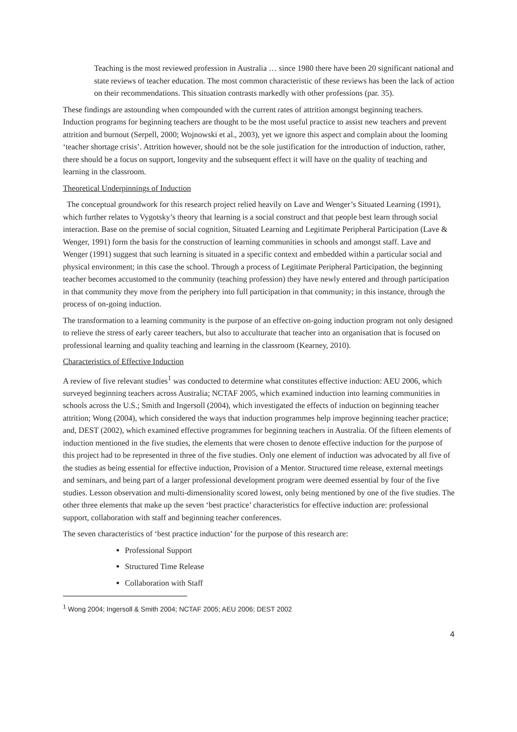Teaching is the most reviewed profession in Australia … since 1980 there have been 20 significant national and state reviews of teacher education. The most common characteristic of these reviews has been the lack of action on their recommendations. This situation contrasts markedly with other professions (par. 35).
These findings are astounding when compounded with the current rates of attrition amongst beginning teachers. Induction programs for beginning teachers are thought to be the most useful practice to assist new teachers and prevent attrition and burnout (Serpell, 2000; Wojnowski et al., 2003), yet we ignore this aspect and complain about the looming ‘teacher shortage crisis’. Attrition however, should not be the sole justification for the introduction of induction, rather, there should be a focus on support, longevity and the subsequent effect it will have on the quality of teaching and learning in the classroom.
Theoretical Underpinnings of Induction
The conceptual groundwork for this research project relied heavily on Lave and Wenger’s Situated Learning (1991), which further relates to Vygotsky’s theory that learning is a social construct and that people best learn through social interaction. Base on the premise of social cognition, Situated Learning and Legitimate Peripheral Participation (Lave & Wenger, 1991) form the basis for the construction of learning communities in schools and amongst staff. Lave and Wenger (1991) suggest that such learning is situated in a specific context and embedded within a particular social and physical environment; in this case the school. Through a process of Legitimate Peripheral Participation, the beginning teacher becomes accustomed to the community (teaching profession) they have newly entered and through participation in that community they move from the periphery into full participation in that community; in this instance, through the process of on-going induction.
The transformation to a learning community is the purpose of an effective on-going induction program not only designed to relieve the stress of early career teachers, but also to acculturate that teacher into an organisation that is focused on professional learning and quality teaching and learning in the classroom (Kearney, 2010).
Characteristics of Effective Induction
A review of five relevant studies<sup>1</sup> was conducted to determine what constitutes effective induction: AEU 2006, which surveyed beginning teachers across Australia; NCTAF 2005, which examined induction into learning communities in schools across the U.S.; Smith and Ingersoll (2004), which investigated the effects of induction on beginning teacher attrition; Wong (2004), which considered the ways that induction programmes help improve beginning teacher practice; and, DEST (2002), which examined effective programmes for beginning teachers in Australia. Of the fifteen elements of induction mentioned in the five studies, the elements that were chosen to denote effective induction for the purpose of this project had to be represented in three of the five studies. Only one element of induction was advocated by all five of the studies as being essential for effective induction, Provision of a Mentor. Structured time release, external meetings and seminars, and being part of a larger professional development program were deemed essential by four of the five studies. Lesson observation and multi-dimensionality scored lowest, only being mentioned by one of the five studies. The other three elements that make up the seven ‘best practice’ characteristics for effective induction are: professional support, collaboration with staff and beginning teacher conferences.
The seven characteristics of ‘best practice induction’ for the purpose of this research are:
Professional Support
Structured Time Release
Collaboration with Staff
<sup>1</sup> Wong 2004; Ingersoll & Smith 2004; NCTAF 2005; AEU 2006; DEST 2002
4